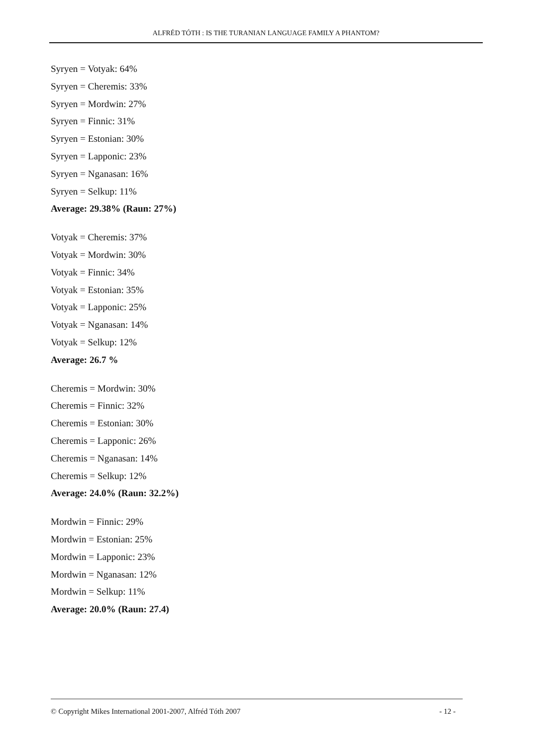ALFRÉD TÓTH : IS THE TURANIAN LANGUAGE FAMILY A PHANTOM?
Syryen = Votyak: 64%
Syryen = Cheremis: 33%
Syryen = Mordwin: 27%
Syryen = Finnic: 31%
Syryen = Estonian: 30%
Syryen = Lapponic: 23%
Syryen = Nganasan: 16%
Syryen = Selkup: 11%
Average: 29.38% (Raun: 27%)
Votyak = Cheremis: 37%
Votyak = Mordwin: 30%
Votyak = Finnic: 34%
Votyak = Estonian: 35%
Votyak = Lapponic: 25%
Votyak = Nganasan: 14%
Votyak = Selkup: 12%
Average: 26.7 %
Cheremis = Mordwin: 30%
Cheremis = Finnic: 32%
Cheremis = Estonian: 30%
Cheremis = Lapponic: 26%
Cheremis = Nganasan: 14%
Cheremis = Selkup: 12%
Average: 24.0% (Raun: 32.2%)
Mordwin = Finnic: 29%
Mordwin = Estonian: 25%
Mordwin = Lapponic: 23%
Mordwin = Nganasan: 12%
Mordwin = Selkup: 11%
Average: 20.0% (Raun: 27.4)
© Copyright Mikes International 2001-2007, Alfréd Tóth 2007 - 12 -